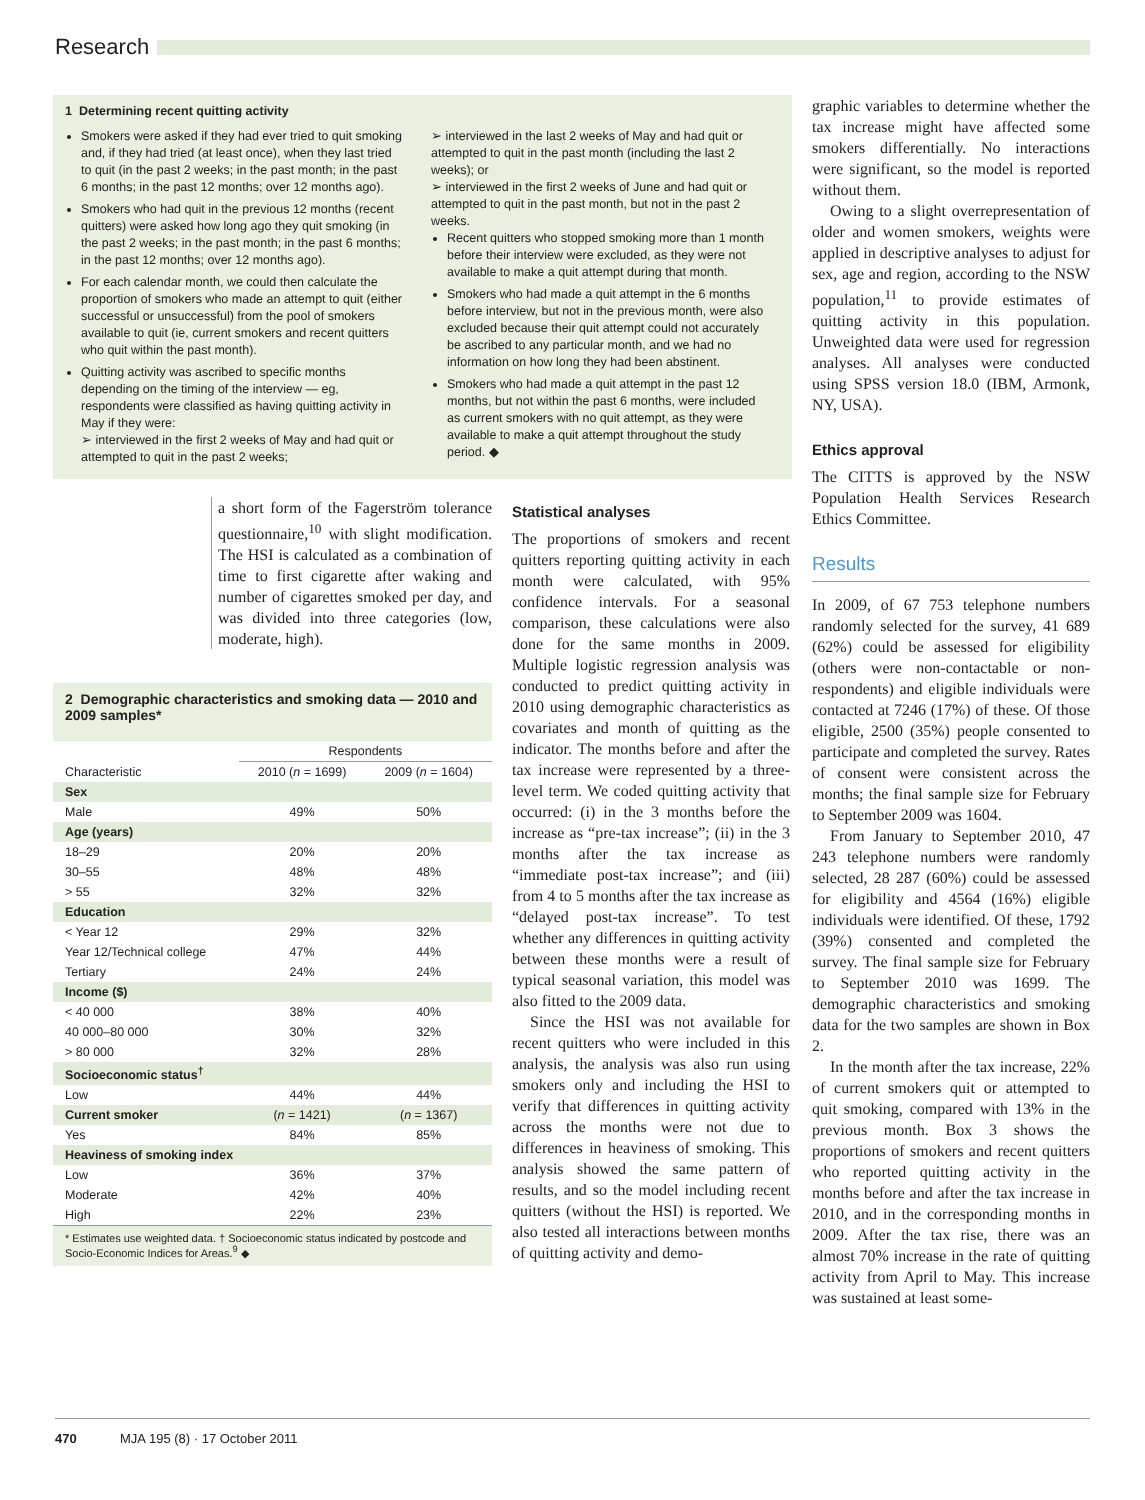Research
1 Determining recent quitting activity
Smokers were asked if they had ever tried to quit smoking and, if they had tried (at least once), when they last tried to quit (in the past 2 weeks; in the past month; in the past 6 months; in the past 12 months; over 12 months ago).
Smokers who had quit in the previous 12 months (recent quitters) were asked how long ago they quit smoking (in the past 2 weeks; in the past month; in the past 6 months; in the past 12 months; over 12 months ago).
For each calendar month, we could then calculate the proportion of smokers who made an attempt to quit (either successful or unsuccessful) from the pool of smokers available to quit (ie, current smokers and recent quitters who quit within the past month).
Quitting activity was ascribed to specific months depending on the timing of the interview — eg, respondents were classified as having quitting activity in May if they were:
➢ interviewed in the first 2 weeks of May and had quit or attempted to quit in the past 2 weeks;
➢ interviewed in the last 2 weeks of May and had quit or attempted to quit in the past month (including the last 2 weeks); or
➢ interviewed in the first 2 weeks of June and had quit or attempted to quit in the past month, but not in the past 2 weeks.
Recent quitters who stopped smoking more than 1 month before their interview were excluded, as they were not available to make a quit attempt during that month.
Smokers who had made a quit attempt in the 6 months before interview, but not in the previous month, were also excluded because their quit attempt could not accurately be ascribed to any particular month, and we had no information on how long they had been abstinent.
Smokers who had made a quit attempt in the past 12 months, but not within the past 6 months, were included as current smokers with no quit attempt, as they were available to make a quit attempt throughout the study period. ◆
a short form of the Fagerström tolerance questionnaire,<sup>10</sup> with slight modification. The HSI is calculated as a combination of time to first cigarette after waking and number of cigarettes smoked per day, and was divided into three categories (low, moderate, high).
2 Demographic characteristics and smoking data — 2010 and 2009 samples*
| | Respondents | |
| --- | --- | --- |
| Characteristic | 2010 ( n = 1699) | 2009 ( n = 1604) |
| Sex | | |
| Male | 49% | 50% |
| Age (years) | | |
| 18–29 | 20% | 20% |
| 30–55 | 48% | 48% |
| > 55 | 32% | 32% |
| Education | | |
| < Year 12 | 29% | 32% |
| Year 12/Technical college | 47% | 44% |
| Tertiary | 24% | 24% |
| Income ($) | | |
| < 40 000 | 38% | 40% |
| 40 000–80 000 | 30% | 32% |
| > 80 000 | 32% | 28% |
| Socioeconomic status<sup>†</sup> | | |
| Low | 44% | 44% |
| Current smoker | ( n = 1421) | ( n = 1367) |
| Yes | 84% | 85% |
| Heaviness of smoking index | | |
| Low | 36% | 37% |
| Moderate | 42% | 40% |
| High | 22% | 23% |
* Estimates use weighted data. † Socioeconomic status indicated by postcode and Socio-Economic Indices for Areas.<sup>9</sup> ◆
Statistical analyses
The proportions of smokers and recent quitters reporting quitting activity in each month were calculated, with 95% confidence intervals. For a seasonal comparison, these calculations were also done for the same months in 2009. Multiple logistic regression analysis was conducted to predict quitting activity in 2010 using demographic characteristics as covariates and month of quitting as the indicator. The months before and after the tax increase were represented by a three-level term. We coded quitting activity that occurred: (i) in the 3 months before the increase as “pre-tax increase”; (ii) in the 3 months after the tax increase as “immediate post-tax increase”; and (iii) from 4 to 5 months after the tax increase as “delayed post-tax increase”. To test whether any differences in quitting activity between these months were a result of typical seasonal variation, this model was also fitted to the 2009 data.
Since the HSI was not available for recent quitters who were included in this analysis, the analysis was also run using smokers only and including the HSI to verify that differences in quitting activity across the months were not due to differences in heaviness of smoking. This analysis showed the same pattern of results, and so the model including recent quitters (without the HSI) is reported. We also tested all interactions between months of quitting activity and demo-
graphic variables to determine whether the tax increase might have affected some smokers differentially. No interactions were significant, so the model is reported without them.
Owing to a slight overrepresentation of older and women smokers, weights were applied in descriptive analyses to adjust for sex, age and region, according to the NSW population,<sup>11</sup> to provide estimates of quitting activity in this population. Unweighted data were used for regression analyses. All analyses were conducted using SPSS version 18.0 (IBM, Armonk, NY, USA).
Ethics approval
The CITTS is approved by the NSW Population Health Services Research Ethics Committee.
Results
In 2009, of 67 753 telephone numbers randomly selected for the survey, 41 689 (62%) could be assessed for eligibility (others were non-contactable or non-respondents) and eligible individuals were contacted at 7246 (17%) of these. Of those eligible, 2500 (35%) people consented to participate and completed the survey. Rates of consent were consistent across the months; the final sample size for February to September 2009 was 1604.
From January to September 2010, 47 243 telephone numbers were randomly selected, 28 287 (60%) could be assessed for eligibility and 4564 (16%) eligible individuals were identified. Of these, 1792 (39%) consented and completed the survey. The final sample size for February to September 2010 was 1699. The demographic characteristics and smoking data for the two samples are shown in Box 2.
In the month after the tax increase, 22% of current smokers quit or attempted to quit smoking, compared with 13% in the previous month. Box 3 shows the proportions of smokers and recent quitters who reported quitting activity in the months before and after the tax increase in 2010, and in the corresponding months in 2009. After the tax rise, there was an almost 70% increase in the rate of quitting activity from April to May. This increase was sustained at least some-
470 MJA 195 (8) · 17 October 2011